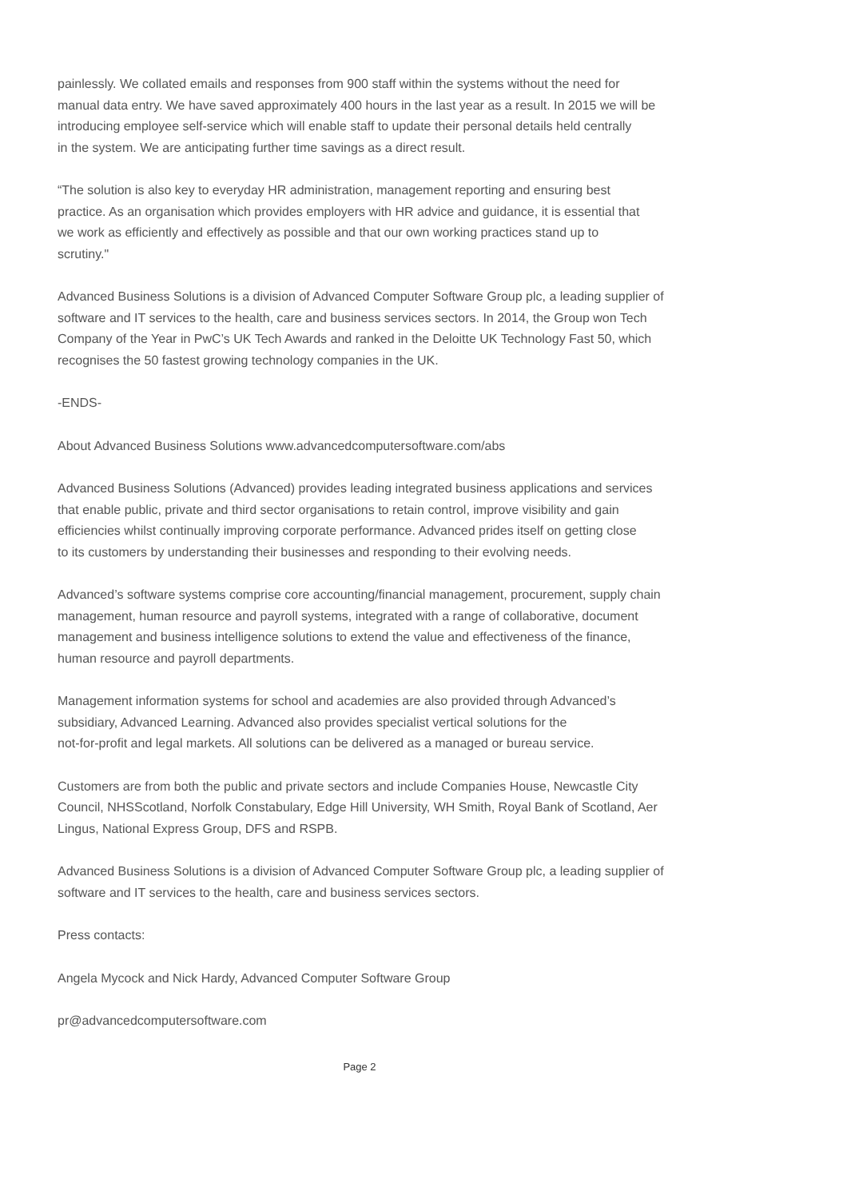painlessly. We collated emails and responses from 900 staff within the systems without the need for
manual data entry. We have saved approximately 400 hours in the last year as a result. In 2015 we will be
introducing employee self-service which will enable staff to update their personal details held centrally
in the system. We are anticipating further time savings as a direct result.
“The solution is also key to everyday HR administration, management reporting and ensuring best
practice. As an organisation which provides employers with HR advice and guidance, it is essential that
we work as efficiently and effectively as possible and that our own working practices stand up to
scrutiny."
Advanced Business Solutions is a division of Advanced Computer Software Group plc, a leading supplier of
software and IT services to the health, care and business services sectors. In 2014, the Group won Tech
Company of the Year in PwC’s UK Tech Awards and ranked in the Deloitte UK Technology Fast 50, which
recognises the 50 fastest growing technology companies in the UK.
-ENDS-
About Advanced Business Solutions www.advancedcomputersoftware.com/abs
Advanced Business Solutions (Advanced) provides leading integrated business applications and services
that enable public, private and third sector organisations to retain control, improve visibility and gain
efficiencies whilst continually improving corporate performance. Advanced prides itself on getting close
to its customers by understanding their businesses and responding to their evolving needs.
Advanced’s software systems comprise core accounting/financial management, procurement, supply chain
management, human resource and payroll systems, integrated with a range of collaborative, document
management and business intelligence solutions to extend the value and effectiveness of the finance,
human resource and payroll departments.
Management information systems for school and academies are also provided through Advanced’s
subsidiary, Advanced Learning. Advanced also provides specialist vertical solutions for the
not-for-profit and legal markets. All solutions can be delivered as a managed or bureau service.
Customers are from both the public and private sectors and include Companies House, Newcastle City
Council, NHSScotland, Norfolk Constabulary, Edge Hill University, WH Smith, Royal Bank of Scotland, Aer
Lingus, National Express Group, DFS and RSPB.
Advanced Business Solutions is a division of Advanced Computer Software Group plc, a leading supplier of
software and IT services to the health, care and business services sectors.
Press contacts:
Angela Mycock and Nick Hardy, Advanced Computer Software Group
pr@advancedcomputersoftware.com
Page 2